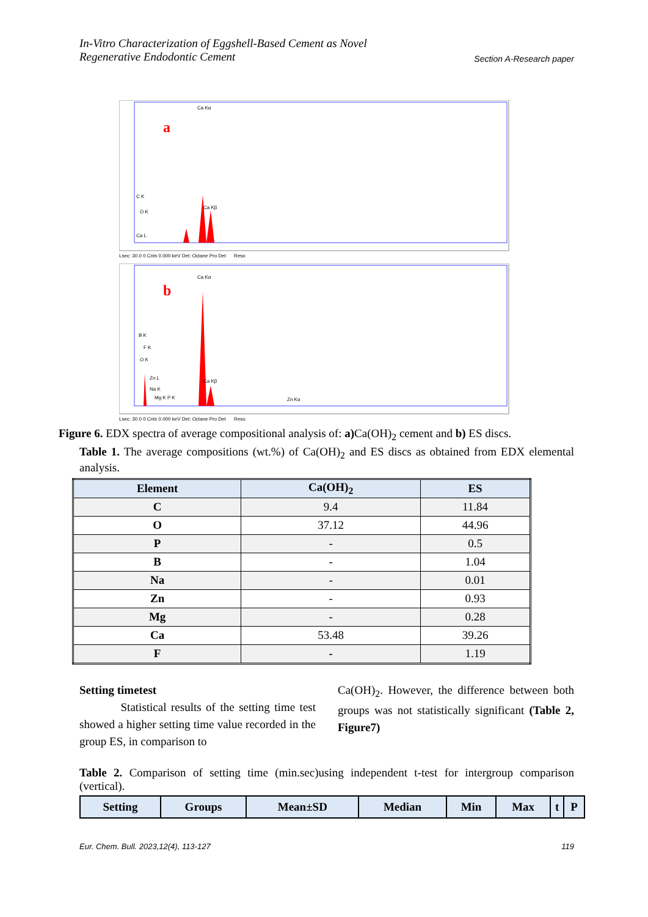In-Vitro Characterization of Eggshell-Based Cement as Novel
Regenerative Endodontic Cement
Section A-Research paper
a
Ca Kα
Ca Kβ
C K
O K
Ca L
Lsec: 30.0 0 Cnts 0.000 keV Det: Octane Pro Det Reso
b
Ca Kα
Ca Kβ
B K
F K
O K
Zn L
Na K
Mg K P K
Zn Kα
Lsec: 30.0 0 Cnts 0.000 keV Det: Octane Pro Det Reso
Figure 6. EDX spectra of average compositional analysis of: a) Ca(OH)<sub>2</sub> cement and b) ES discs.
Table 1. The average compositions (wt.%) of Ca(OH)<sub>2</sub> and ES discs as obtained from EDX elemental analysis.
| Element | Ca(OH)<sub>2</sub> | ES |
| --- | --- | --- |
| C | 9.4 | 11.84 |
| O | 37.12 | 44.96 |
| P | - | 0.5 |
| B | - | 1.04 |
| Na | - | 0.01 |
| Zn | - | 0.93 |
| Mg | - | 0.28 |
| Ca | 53.48 | 39.26 |
| F | - | 1.19 |
Setting timetest
Statistical results of the setting time test showed a higher setting time value recorded in the group ES, in comparison to
Ca(OH)<sub>2</sub>. However, the difference between both groups was not statistically significant (Table 2, Figure7)
Table 2. Comparison of setting time (min.sec)using independent t-test for intergroup comparison (vertical).
| Setting | Groups | Mean±SD | Median | Min | Max | t | P |
| --- | --- | --- | --- | --- | --- | --- | --- |
Eur. Chem. Bull. 2023,12(4), 113-127
119